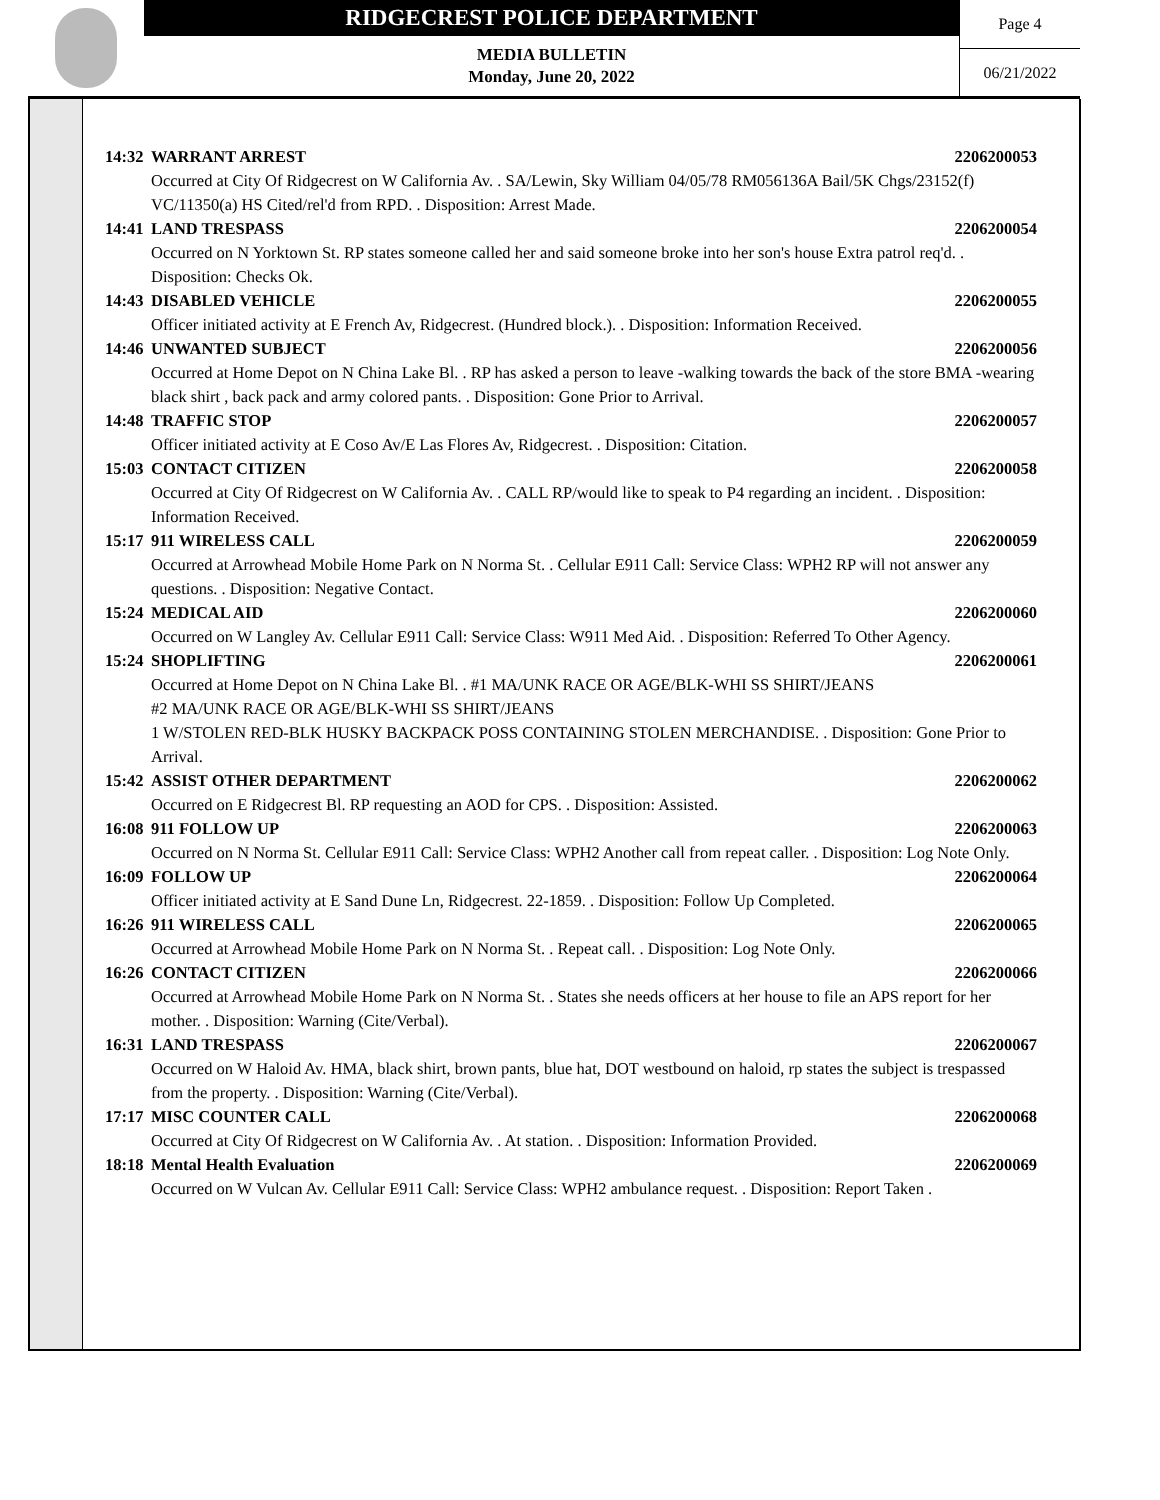RIDGECREST POLICE DEPARTMENT
MEDIA BULLETIN
Monday, June 20, 2022
Page 4
06/21/2022
14:32 WARRANT ARREST 2206200053
Occurred at City Of Ridgecrest on W California Av. . SA/Lewin, Sky William 04/05/78 RM056136A Bail/5K Chgs/23152(f) VC/11350(a) HS Cited/rel'd from RPD. . Disposition: Arrest Made.
14:41 LAND TRESPASS 2206200054
Occurred on N Yorktown St. RP states someone called her and said someone broke into her son's house Extra patrol req'd. . Disposition: Checks Ok.
14:43 DISABLED VEHICLE 2206200055
Officer initiated activity at E French Av, Ridgecrest. (Hundred block.). . Disposition: Information Received.
14:46 UNWANTED SUBJECT 2206200056
Occurred at Home Depot on N China Lake Bl. . RP has asked a person to leave -walking towards the back of the store BMA -wearing black shirt , back pack and army colored pants. . Disposition: Gone Prior to Arrival.
14:48 TRAFFIC STOP 2206200057
Officer initiated activity at E Coso Av/E Las Flores Av, Ridgecrest. . Disposition: Citation.
15:03 CONTACT CITIZEN 2206200058
Occurred at City Of Ridgecrest on W California Av. . CALL RP/would like to speak to P4 regarding an incident. . Disposition: Information Received.
15:17 911 WIRELESS CALL 2206200059
Occurred at Arrowhead Mobile Home Park on N Norma St. . Cellular E911 Call: Service Class: WPH2 RP will not answer any questions. . Disposition: Negative Contact.
15:24 MEDICAL AID 2206200060
Occurred on W Langley Av. Cellular E911 Call: Service Class: W911 Med Aid. . Disposition: Referred To Other Agency.
15:24 SHOPLIFTING 2206200061
Occurred at Home Depot on N China Lake Bl. . #1 MA/UNK RACE OR AGE/BLK-WHI SS SHIRT/JEANS
#2 MA/UNK RACE OR AGE/BLK-WHI SS SHIRT/JEANS
1 W/STOLEN RED-BLK HUSKY BACKPACK POSS CONTAINING STOLEN MERCHANDISE. . Disposition: Gone Prior to Arrival.
15:42 ASSIST OTHER DEPARTMENT 2206200062
Occurred on E Ridgecrest Bl. RP requesting an AOD for CPS. . Disposition: Assisted.
16:08 911 FOLLOW UP 2206200063
Occurred on N Norma St. Cellular E911 Call: Service Class: WPH2 Another call from repeat caller. . Disposition: Log Note Only.
16:09 FOLLOW UP 2206200064
Officer initiated activity at E Sand Dune Ln, Ridgecrest. 22-1859. . Disposition: Follow Up Completed.
16:26 911 WIRELESS CALL 2206200065
Occurred at Arrowhead Mobile Home Park on N Norma St. . Repeat call. . Disposition: Log Note Only.
16:26 CONTACT CITIZEN 2206200066
Occurred at Arrowhead Mobile Home Park on N Norma St. . States she needs officers at her house to file an APS report for her mother. . Disposition: Warning (Cite/Verbal).
16:31 LAND TRESPASS 2206200067
Occurred on W Haloid Av. HMA, black shirt, brown pants, blue hat, DOT westbound on haloid, rp states the subject is trespassed from the property. . Disposition: Warning (Cite/Verbal).
17:17 MISC COUNTER CALL 2206200068
Occurred at City Of Ridgecrest on W California Av. . At station. . Disposition: Information Provided.
18:18 Mental Health Evaluation 2206200069
Occurred on W Vulcan Av. Cellular E911 Call: Service Class: WPH2 ambulance request. . Disposition: Report Taken .